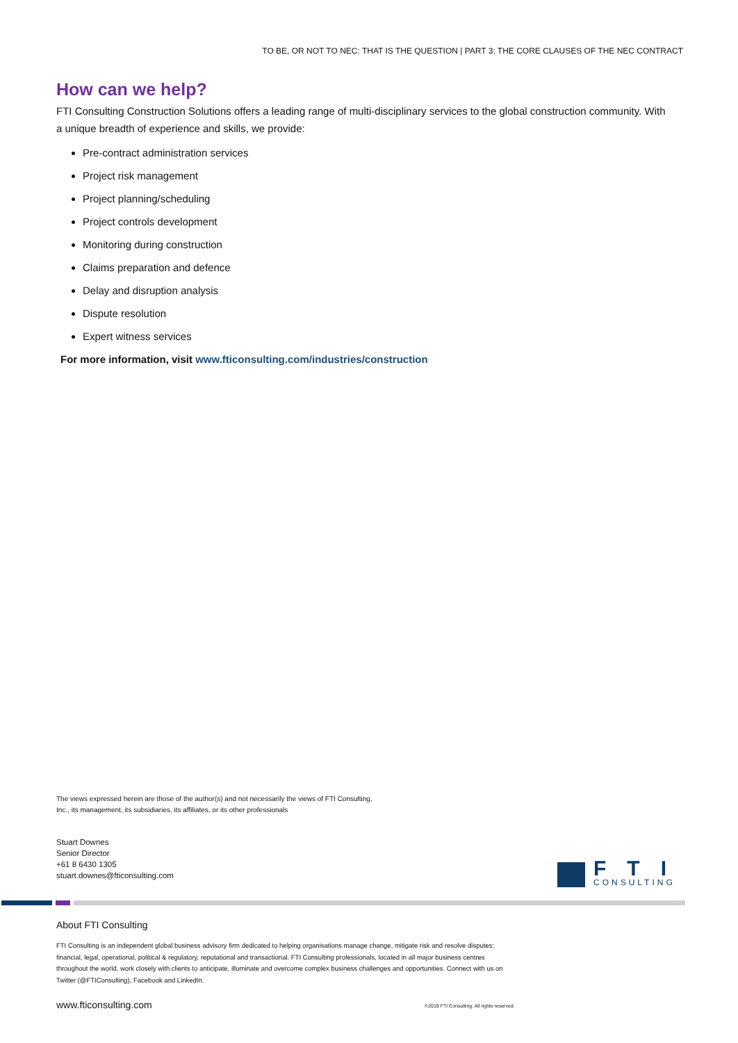TO BE, OR NOT TO NEC: THAT IS THE QUESTION | PART 3: THE CORE CLAUSES OF THE NEC CONTRACT
How can we help?
FTI Consulting Construction Solutions offers a leading range of multi-disciplinary services to the global construction community. With a unique breadth of experience and skills, we provide:
Pre-contract administration services
Project risk management
Project planning/scheduling
Project controls development
Monitoring during construction
Claims preparation and defence
Delay and disruption analysis
Dispute resolution
Expert witness services
For more information, visit www.fticonsulting.com/industries/construction
The views expressed herein are those of the author(s) and not necessarily the views of FTI Consulting,
Inc., its management, its subsidiaries, its affiliates, or its other professionals
Stuart Downes
Senior Director
+61 8 6430 1305
stuart.downes@fticonsulting.com
FTI
CONSULTING
About FTI Consulting
FTI Consulting is an independent global business advisory firm dedicated to helping organisations manage change, mitigate risk and resolve disputes: financial, legal, operational, political & regulatory, reputational and transactional. FTI Consulting professionals, located in all major business centres throughout the world, work closely with clients to anticipate, illuminate and overcome complex business challenges and opportunities. Connect with us on Twitter (@FTIConsulting), Facebook and LinkedIn.
www.fticonsulting.com
©2019 FTI Consulting. All rights reserved.